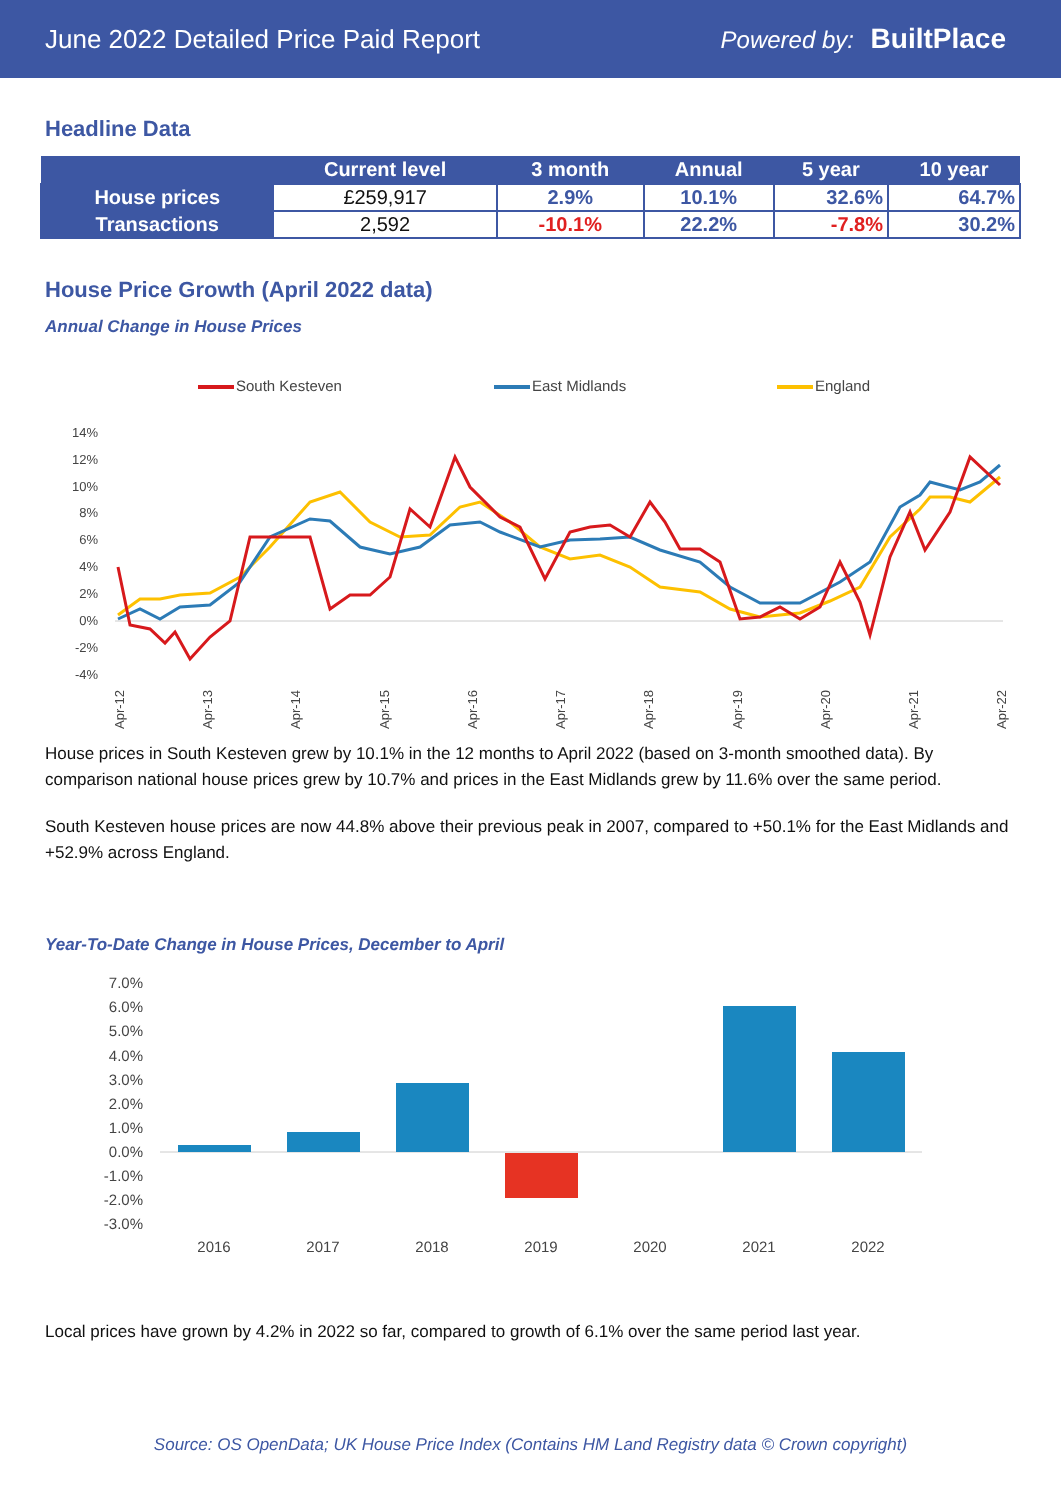June 2022 Detailed Price Paid Report
Powered by: BuiltPlace
Headline Data
| | Current level | 3 month | Annual | 5 year | 10 year |
| --- | --- | --- | --- | --- | --- |
| House prices | £259,917 | 2.9% | 10.1% | 32.6% | 64.7% |
| Transactions | 2,592 | -10.1% | 22.2% | -7.8% | 30.2% |
House Price Growth (April 2022 data)
Annual Change in House Prices
South Kesteven
East Midlands
England
14%
12%
10%
8%
6%
4%
2%
0%
-2%
-4%
Apr-12
Apr-13
Apr-14
Apr-15
Apr-16
Apr-17
Apr-18
Apr-19
Apr-20
Apr-21
Apr-22
House prices in South Kesteven grew by 10.1% in the 12 months to April 2022 (based on 3-month smoothed data). By comparison national house prices grew by 10.7% and prices in the East Midlands grew by 11.6% over the same period.
South Kesteven house prices are now 44.8% above their previous peak in 2007, compared to +50.1% for the East Midlands and +52.9% across England.
Year-To-Date Change in House Prices, December to April
7.0%
6.0%
5.0%
4.0%
3.0%
2.0%
1.0%
0.0%
-1.0%
-2.0%
-3.0%
2016
2017
2018
2019
2020
2021
2022
Local prices have grown by 4.2% in 2022 so far, compared to growth of 6.1% over the same period last year.
Source: OS OpenData; UK House Price Index (Contains HM Land Registry data © Crown copyright)